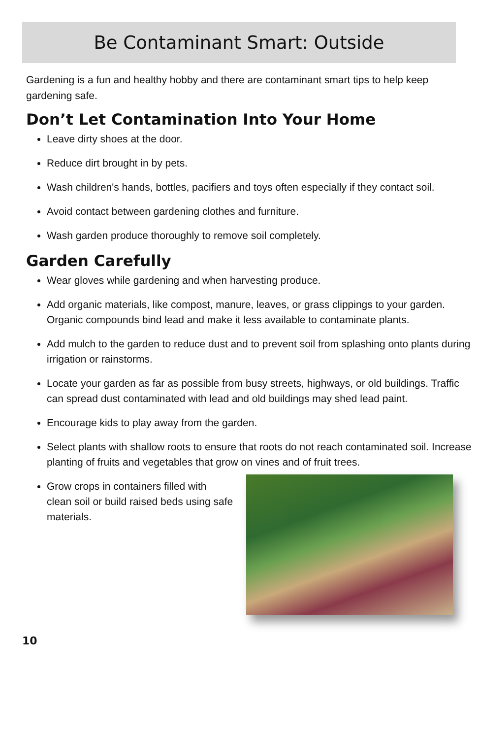Be Contaminant Smart: Outside
Gardening is a fun and healthy hobby and there are contaminant smart tips to help keep gardening safe.
Don’t Let Contamination Into Your Home
Leave dirty shoes at the door.
Reduce dirt brought in by pets.
Wash children's hands, bottles, pacifiers and toys often especially if they contact soil.
Avoid contact between gardening clothes and furniture.
Wash garden produce thoroughly to remove soil completely.
Garden Carefully
Wear gloves while gardening and when harvesting produce.
Add organic materials, like compost, manure, leaves, or grass clippings to your garden. Organic compounds bind lead and make it less available to contaminate plants.
Add mulch to the garden to reduce dust and to prevent soil from splashing onto plants during irrigation or rainstorms.
Locate your garden as far as possible from busy streets, highways, or old buildings. Traffic can spread dust contaminated with lead and old buildings may shed lead paint.
Encourage kids to play away from the garden.
Select plants with shallow roots to ensure that roots do not reach contaminated soil. Increase planting of fruits and vegetables that grow on vines and of fruit trees.
Grow crops in containers filled with clean soil or build raised beds using safe materials.
10